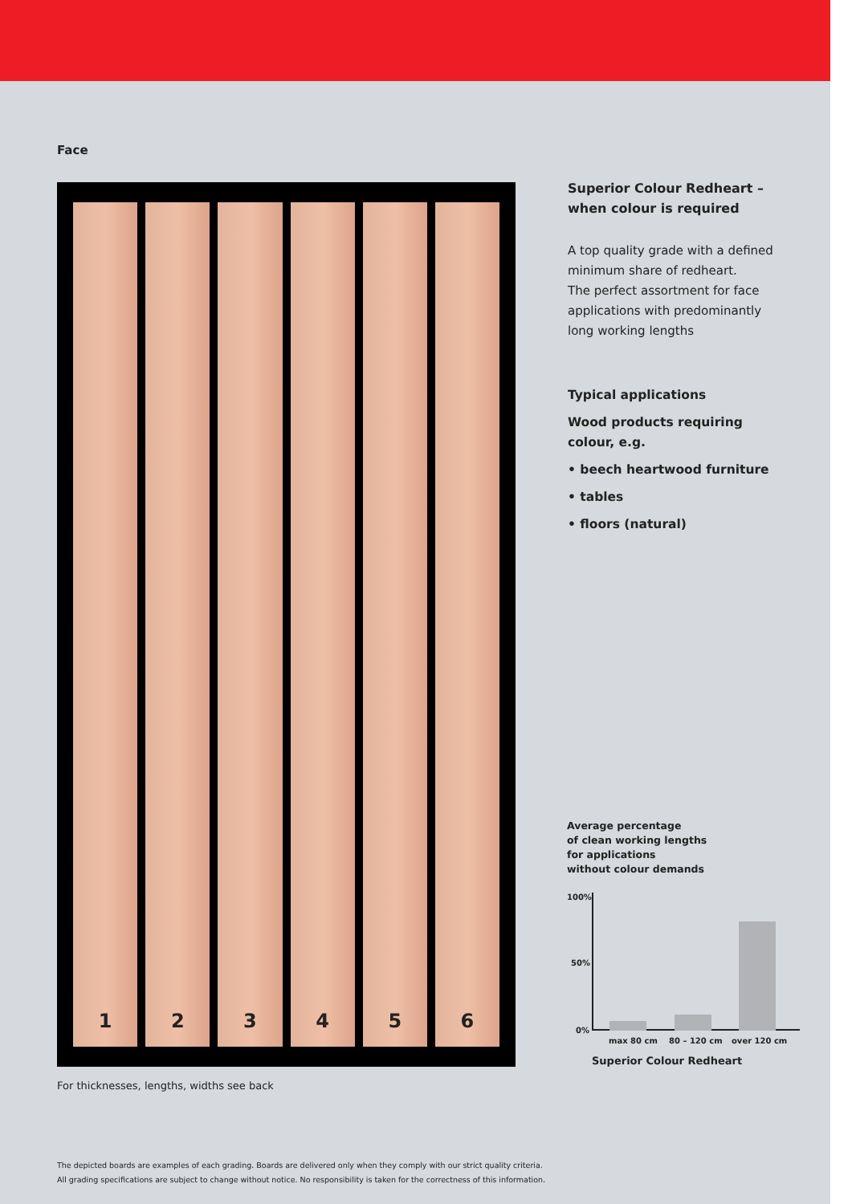Face
1 2 3 4 5 6
For thicknesses, lengths, widths see back
Superior Colour Redheart –
when colour is required
A top quality grade with a defined minimum share of redheart.
The perfect assortment for face applications with predominantly long working lengths
Typical applications
Wood products requiring colour, e.g.
• beech heartwood furniture
• tables
• floors (natural)
Average percentage
of clean working lengths
for applications
without colour demands
100%
50%
0%
max 80 cm 80 – 120 cm over 120 cm
Superior Colour Redheart
The depicted boards are examples of each grading. Boards are delivered only when they comply with our strict quality criteria.
All grading specifications are subject to change without notice. No responsibility is taken for the correctness of this information.